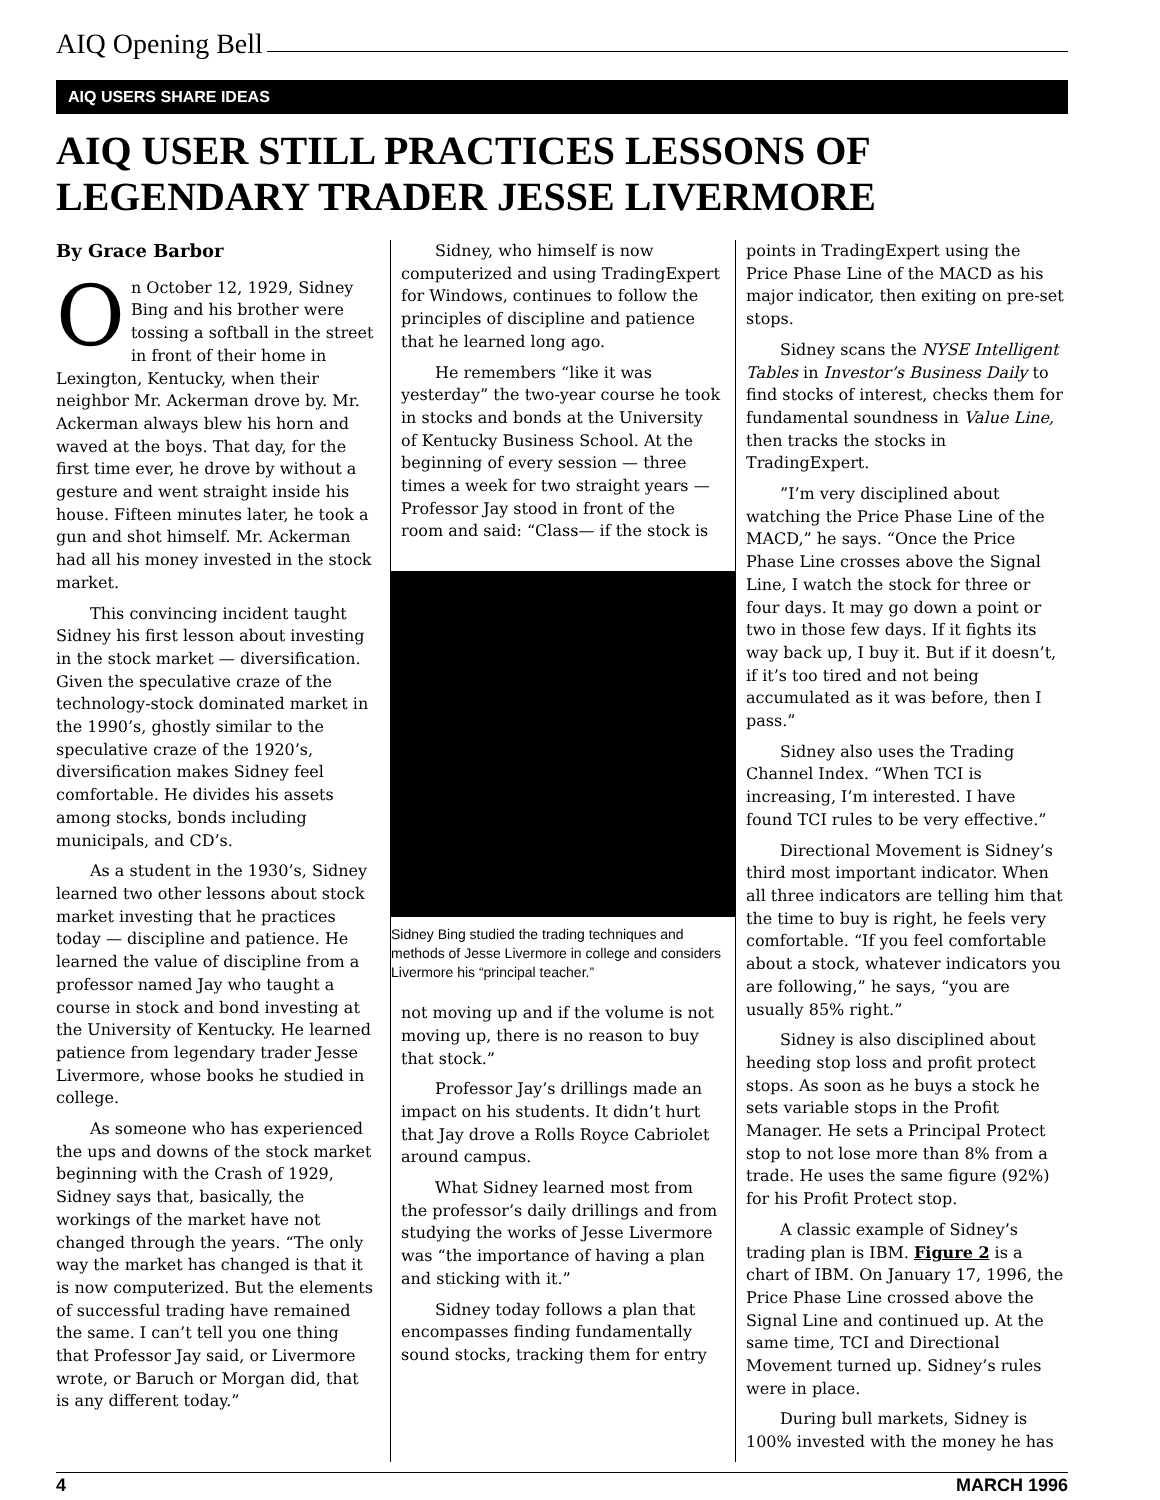AIQ Opening Bell
AIQ USERS SHARE IDEAS
AIQ USER STILL PRACTICES LESSONS OF LEGENDARY TRADER JESSE LIVERMORE
By Grace Barbor
On October 12, 1929, Sidney Bing and his brother were tossing a softball in the street in front of their home in Lexington, Kentucky, when their neighbor Mr. Ackerman drove by. Mr. Ackerman always blew his horn and waved at the boys. That day, for the first time ever, he drove by without a gesture and went straight inside his house. Fifteen minutes later, he took a gun and shot himself. Mr. Ackerman had all his money invested in the stock market.
This convincing incident taught Sidney his first lesson about investing in the stock market — diversification. Given the speculative craze of the technology-stock dominated market in the 1990’s, ghostly similar to the speculative craze of the 1920’s, diversification makes Sidney feel comfortable. He divides his assets among stocks, bonds including municipals, and CD’s.
As a student in the 1930’s, Sidney learned two other lessons about stock market investing that he practices today — discipline and patience. He learned the value of discipline from a professor named Jay who taught a course in stock and bond investing at the University of Kentucky. He learned patience from legendary trader Jesse Livermore, whose books he studied in college.
As someone who has experienced the ups and downs of the stock market beginning with the Crash of 1929, Sidney says that, basically, the workings of the market have not changed through the years. “The only way the market has changed is that it is now computerized. But the elements of successful trading have remained the same. I can’t tell you one thing that Professor Jay said, or Livermore wrote, or Baruch or Morgan did, that is any different today.”
Sidney, who himself is now computerized and using TradingExpert for Windows, continues to follow the principles of discipline and patience that he learned long ago.
He remembers “like it was yesterday” the two-year course he took in stocks and bonds at the University of Kentucky Business School. At the beginning of every session — three times a week for two straight years — Professor Jay stood in front of the room and said: “Class— if the stock is
Sidney Bing studied the trading techniques and methods of Jesse Livermore in college and considers Livermore his “principal teacher.”
not moving up and if the volume is not moving up, there is no reason to buy that stock.”
Professor Jay’s drillings made an impact on his students. It didn’t hurt that Jay drove a Rolls Royce Cabriolet around campus.
What Sidney learned most from the professor’s daily drillings and from studying the works of Jesse Livermore was “the importance of having a plan and sticking with it.”
Sidney today follows a plan that encompasses finding fundamentally sound stocks, tracking them for entry
points in TradingExpert using the Price Phase Line of the MACD as his major indicator, then exiting on pre-set stops.
Sidney scans the NYSE Intelligent Tables in Investor’s Business Daily to find stocks of interest, checks them for fundamental soundness in Value Line, then tracks the stocks in TradingExpert.
”I’m very disciplined about watching the Price Phase Line of the MACD,” he says. “Once the Price Phase Line crosses above the Signal Line, I watch the stock for three or four days. It may go down a point or two in those few days. If it fights its way back up, I buy it. But if it doesn’t, if it’s too tired and not being accumulated as it was before, then I pass.”
Sidney also uses the Trading Channel Index. “When TCI is increasing, I’m interested. I have found TCI rules to be very effective.”
Directional Movement is Sidney’s third most important indicator. When all three indicators are telling him that the time to buy is right, he feels very comfortable. “If you feel comfortable about a stock, whatever indicators you are following,” he says, “you are usually 85% right.”
Sidney is also disciplined about heeding stop loss and profit protect stops. As soon as he buys a stock he sets variable stops in the Profit Manager. He sets a Principal Protect stop to not lose more than 8% from a trade. He uses the same figure (92%) for his Profit Protect stop.
A classic example of Sidney’s trading plan is IBM. Figure 2 is a chart of IBM. On January 17, 1996, the Price Phase Line crossed above the Signal Line and continued up. At the same time, TCI and Directional Movement turned up. Sidney’s rules were in place.
During bull markets, Sidney is 100% invested with the money he has
4 MARCH 1996